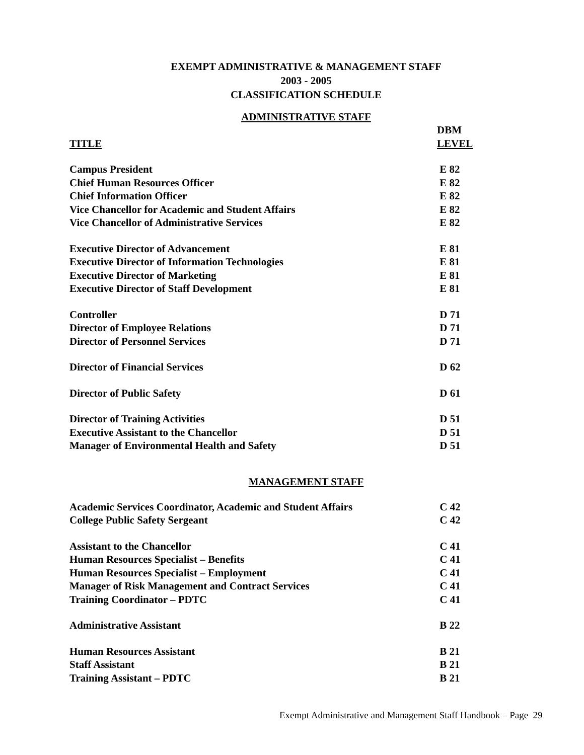EXEMPT ADMINISTRATIVE & MANAGEMENT STAFF
2003 - 2005
CLASSIFICATION SCHEDULE
ADMINISTRATIVE STAFF
| | DBM |
| TITLE | LEVEL |
| Campus President | E 82 |
| Chief Human Resources Officer | E 82 |
| Chief Information Officer | E 82 |
| Vice Chancellor for Academic and Student Affairs | E 82 |
| Vice Chancellor of Administrative Services | E 82 |
| Executive Director of Advancement | E 81 |
| Executive Director of Information Technologies | E 81 |
| Executive Director of Marketing | E 81 |
| Executive Director of Staff Development | E 81 |
| Controller | D 71 |
| Director of Employee Relations | D 71 |
| Director of Personnel Services | D 71 |
| Director of Financial Services | D 62 |
| Director of Public Safety | D 61 |
| Director of Training Activities | D 51 |
| Executive Assistant to the Chancellor | D 51 |
| Manager of Environmental Health and Safety | D 51 |
MANAGEMENT STAFF
| Academic Services Coordinator, Academic and Student Affairs | C 42 |
| College Public Safety Sergeant | C 42 |
| Assistant to the Chancellor | C 41 |
| Human Resources Specialist – Benefits | C 41 |
| Human Resources Specialist – Employment | C 41 |
| Manager of Risk Management and Contract Services | C 41 |
| Training Coordinator – PDTC | C 41 |
| Administrative Assistant | B 22 |
| Human Resources Assistant | B 21 |
| Staff Assistant | B 21 |
| Training Assistant – PDTC | B 21 |
Exempt Administrative and Management Staff Handbook – Page 29